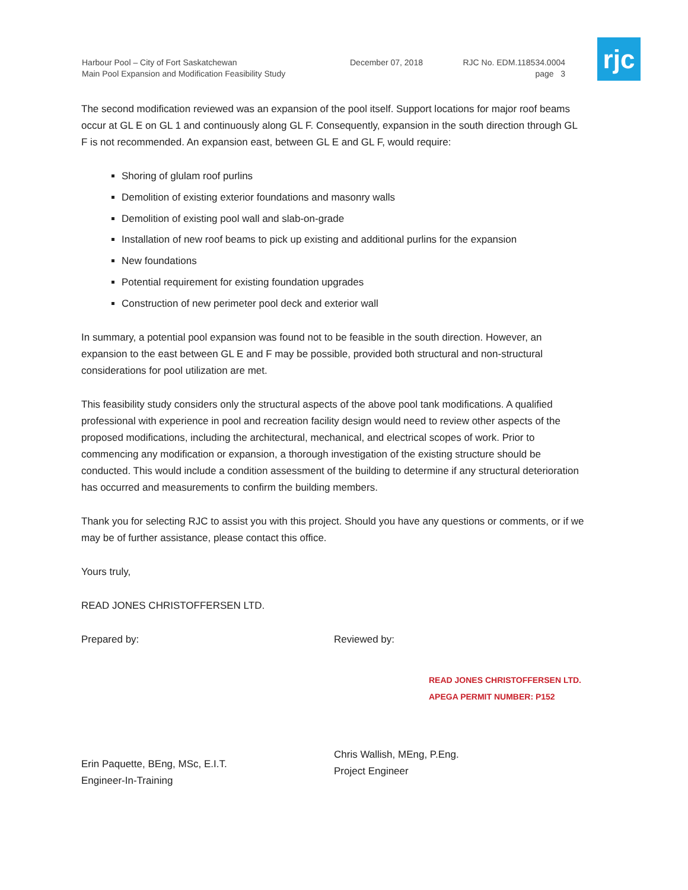Harbour Pool – City of Fort Saskatchewan
Main Pool Expansion and Modification Feasibility Study
December 07, 2018 RJC No. EDM.118534.0004
page 3
rjc
The second modification reviewed was an expansion of the pool itself. Support locations for major roof beams occur at GL E on GL 1 and continuously along GL F. Consequently, expansion in the south direction through GL F is not recommended. An expansion east, between GL E and GL F, would require:
Shoring of glulam roof purlins
Demolition of existing exterior foundations and masonry walls
Demolition of existing pool wall and slab-on-grade
Installation of new roof beams to pick up existing and additional purlins for the expansion
New foundations
Potential requirement for existing foundation upgrades
Construction of new perimeter pool deck and exterior wall
In summary, a potential pool expansion was found not to be feasible in the south direction. However, an expansion to the east between GL E and F may be possible, provided both structural and non-structural considerations for pool utilization are met.
This feasibility study considers only the structural aspects of the above pool tank modifications. A qualified professional with experience in pool and recreation facility design would need to review other aspects of the proposed modifications, including the architectural, mechanical, and electrical scopes of work. Prior to commencing any modification or expansion, a thorough investigation of the existing structure should be conducted. This would include a condition assessment of the building to determine if any structural deterioration has occurred and measurements to confirm the building members.
Thank you for selecting RJC to assist you with this project. Should you have any questions or comments, or if we may be of further assistance, please contact this office.
Yours truly,
READ JONES CHRISTOFFERSEN LTD.
Prepared by:
Erin Paquette, BEng, MSc, E.I.T.
Engineer-In-Training
Reviewed by:
READ JONES CHRISTOFFERSEN LTD.
APEGA PERMIT NUMBER: P152
Chris Wallish, MEng, P.Eng.
Project Engineer